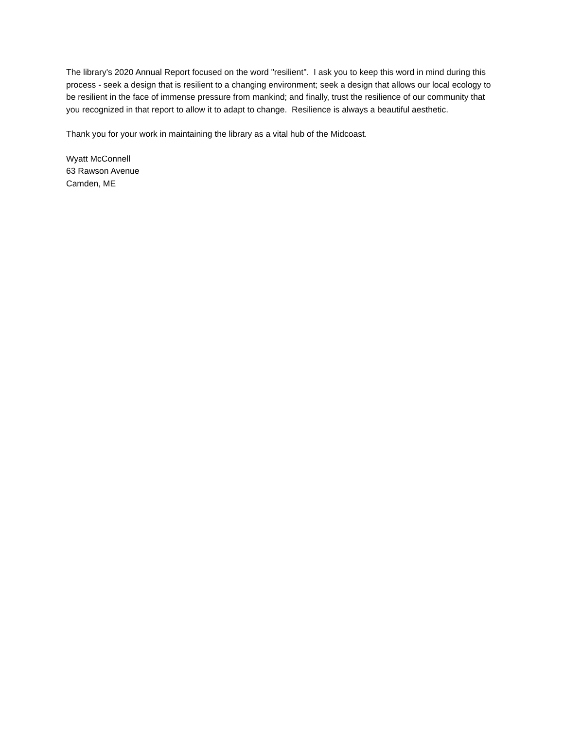The library's 2020 Annual Report focused on the word "resilient". I ask you to keep this word in mind during this process - seek a design that is resilient to a changing environment; seek a design that allows our local ecology to be resilient in the face of immense pressure from mankind; and finally, trust the resilience of our community that you recognized in that report to allow it to adapt to change. Resilience is always a beautiful aesthetic.
Thank you for your work in maintaining the library as a vital hub of the Midcoast.
Wyatt McConnell
63 Rawson Avenue
Camden, ME